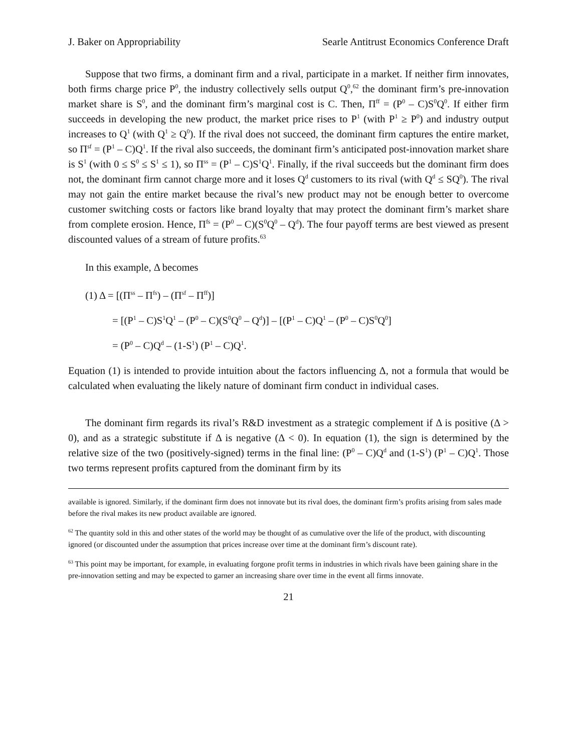J. Baker on Appropriability Searle Antitrust Economics Conference Draft
Suppose that two firms, a dominant firm and a rival, participate in a market. If neither firm innovates, both firms charge price P<sup>0</sup>, the industry collectively sells output Q<sup>0</sup>,<sup>62</sup> the dominant firm’s pre-innovation market share is S<sup>0</sup>, and the dominant firm’s marginal cost is C. Then, Π<sup>ff</sup> = (P<sup>0</sup> – C)S<sup>0</sup>Q<sup>0</sup>. If either firm succeeds in developing the new product, the market price rises to P<sup>1</sup> (with P<sup>1</sup> ≥ P<sup>0</sup>) and industry output increases to Q<sup>1</sup> (with Q<sup>1</sup> ≥ Q<sup>0</sup>). If the rival does not succeed, the dominant firm captures the entire market, so Π<sup>sf</sup> = (P<sup>1</sup> – C)Q<sup>1</sup>. If the rival also succeeds, the dominant firm’s anticipated post-innovation market share is S<sup>1</sup> (with 0 ≤ S<sup>0</sup> ≤ S<sup>1</sup> ≤ 1), so Π<sup>ss</sup> = (P<sup>1</sup> – C)S<sup>1</sup>Q<sup>1</sup>. Finally, if the rival succeeds but the dominant firm does not, the dominant firm cannot charge more and it loses Q<sup>d</sup> customers to its rival (with Q<sup>d</sup> ≤ SQ<sup>0</sup>). The rival may not gain the entire market because the rival’s new product may not be enough better to overcome customer switching costs or factors like brand loyalty that may protect the dominant firm’s market share from complete erosion. Hence, Π<sup>fs</sup> = (P<sup>0</sup> – C)(S<sup>0</sup>Q<sup>0</sup> – Q<sup>d</sup>). The four payoff terms are best viewed as present discounted values of a stream of future profits.<sup>63</sup>
In this example, Δ becomes
(1) Δ = [(Π<sup>ss</sup> – Π<sup>fs</sup>) – (Π<sup>sf</sup> – Π<sup>ff</sup>)]
= [(P<sup>1</sup> – C)S<sup>1</sup>Q<sup>1</sup> – (P<sup>0</sup> – C)(S<sup>0</sup>Q<sup>0</sup> – Q<sup>d</sup>)] – [(P<sup>1</sup> – C)Q<sup>1</sup> – (P<sup>0</sup> – C)S<sup>0</sup>Q<sup>0</sup>]
= (P<sup>0</sup> – C)Q<sup>d</sup> – (1-S<sup>1</sup>) (P<sup>1</sup> – C)Q<sup>1</sup>.
Equation (1) is intended to provide intuition about the factors influencing Δ, not a formula that would be calculated when evaluating the likely nature of dominant firm conduct in individual cases.
The dominant firm regards its rival’s R&D investment as a strategic complement if Δ is positive (Δ > 0), and as a strategic substitute if Δ is negative (Δ < 0). In equation (1), the sign is determined by the relative size of the two (positively-signed) terms in the final line: (P<sup>0</sup> – C)Q<sup>d</sup> and (1-S<sup>1</sup>) (P<sup>1</sup> – C)Q<sup>1</sup>. Those two terms represent profits captured from the dominant firm by its
available is ignored. Similarly, if the dominant firm does not innovate but its rival does, the dominant firm’s profits arising from sales made before the rival makes its new product available are ignored.
<sup>62</sup> The quantity sold in this and other states of the world may be thought of as cumulative over the life of the product, with discounting ignored (or discounted under the assumption that prices increase over time at the dominant firm’s discount rate).
<sup>63</sup> This point may be important, for example, in evaluating forgone profit terms in industries in which rivals have been gaining share in the pre-innovation setting and may be expected to garner an increasing share over time in the event all firms innovate.
21